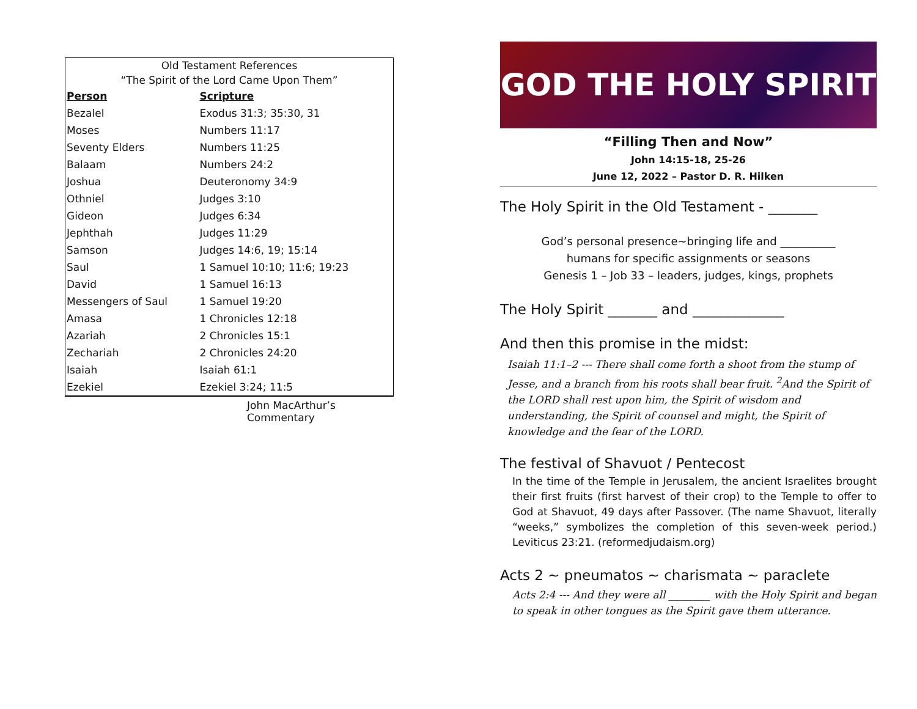| Old Testament References | |
| --- | --- |
| “The Spirit of the Lord Came Upon Them” | |
| Person | Scripture |
| Bezalel | Exodus 31:3; 35:30, 31 |
| Moses | Numbers 11:17 |
| Seventy Elders | Numbers 11:25 |
| Balaam | Numbers 24:2 |
| Joshua | Deuteronomy 34:9 |
| Othniel | Judges 3:10 |
| Gideon | Judges 6:34 |
| Jephthah | Judges 11:29 |
| Samson | Judges 14:6, 19; 15:14 |
| Saul | 1 Samuel 10:10; 11:6; 19:23 |
| David | 1 Samuel 16:13 |
| Messengers of Saul | 1 Samuel 19:20 |
| Amasa | 1 Chronicles 12:18 |
| Azariah | 2 Chronicles 15:1 |
| Zechariah | 2 Chronicles 24:20 |
| Isaiah | Isaiah 61:1 |
| Ezekiel | Ezekiel 3:24; 11:5 |
John MacArthur’s Commentary
GOD THE HOLY SPIRIT
“Filling Then and Now”
John 14:15-18, 25-26
June 12, 2022 – Pastor D. R. Hilken
The Holy Spirit in the Old Testament - _______
God’s personal presence~bringing life and __________
humans for specific assignments or seasons
Genesis 1 – Job 33 – leaders, judges, kings, prophets
The Holy Spirit _______ and _____________
And then this promise in the midst:
Isaiah 11:1–2 --- There shall come forth a shoot from the stump of Jesse, and a branch from his roots shall bear fruit. <sup>2</sup>And the Spirit of the LORD shall rest upon him, the Spirit of wisdom and understanding, the Spirit of counsel and might, the Spirit of knowledge and the fear of the LORD.
The festival of Shavuot / Pentecost
In the time of the Temple in Jerusalem, the ancient Israelites brought their first fruits (first harvest of their crop) to the Temple to offer to God at Shavuot, 49 days after Passover. (The name Shavuot, literally “weeks,” symbolizes the completion of this seven-week period.) Leviticus 23:21. (reformedjudaism.org)
Acts 2 ~ pneumatos ~ charismata ~ paraclete
Acts 2:4 --- And they were all ________ with the Holy Spirit and began to speak in other tongues as the Spirit gave them utterance.